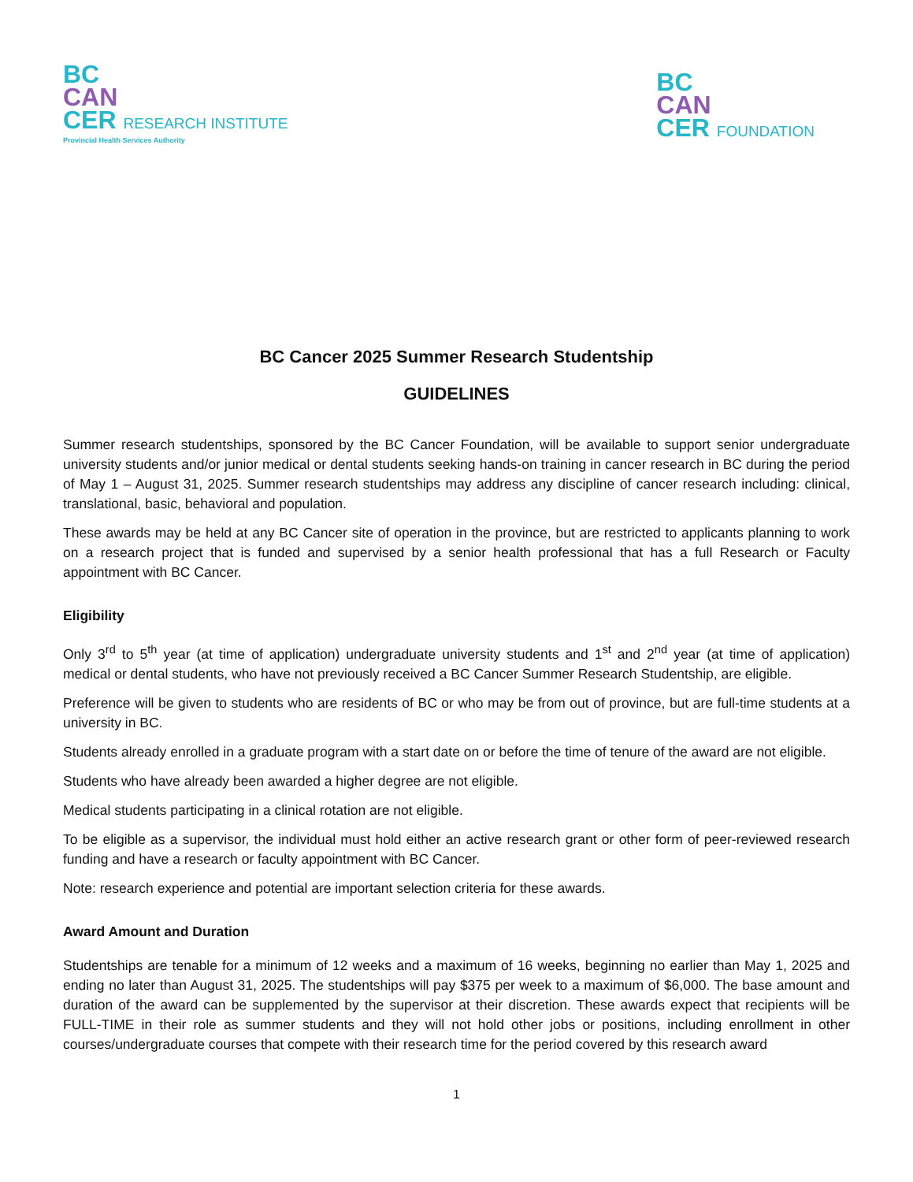BC
CAN
CER RESEARCH INSTITUTE
Provincial Health Services Authority
BC
CAN
CER FOUNDATION
BC Cancer 2025 Summer Research Studentship
GUIDELINES
Summer research studentships, sponsored by the BC Cancer Foundation, will be available to support senior undergraduate university students and/or junior medical or dental students seeking hands-on training in cancer research in BC during the period of May 1 – August 31, 2025. Summer research studentships may address any discipline of cancer research including: clinical, translational, basic, behavioral and population.
These awards may be held at any BC Cancer site of operation in the province, but are restricted to applicants planning to work on a research project that is funded and supervised by a senior health professional that has a full Research or Faculty appointment with BC Cancer.
Eligibility
Only 3<sup>rd</sup> to 5<sup>th</sup> year (at time of application) undergraduate university students and 1<sup>st</sup> and 2<sup>nd</sup> year (at time of application) medical or dental students, who have not previously received a BC Cancer Summer Research Studentship, are eligible.
Preference will be given to students who are residents of BC or who may be from out of province, but are full-time students at a university in BC.
Students already enrolled in a graduate program with a start date on or before the time of tenure of the award are not eligible.
Students who have already been awarded a higher degree are not eligible.
Medical students participating in a clinical rotation are not eligible.
To be eligible as a supervisor, the individual must hold either an active research grant or other form of peer-reviewed research funding and have a research or faculty appointment with BC Cancer.
Note: research experience and potential are important selection criteria for these awards.
Award Amount and Duration
Studentships are tenable for a minimum of 12 weeks and a maximum of 16 weeks, beginning no earlier than May 1, 2025 and ending no later than August 31, 2025. The studentships will pay $375 per week to a maximum of $6,000. The base amount and duration of the award can be supplemented by the supervisor at their discretion. These awards expect that recipients will be FULL-TIME in their role as summer students and they will not hold other jobs or positions, including enrollment in other courses/undergraduate courses that compete with their research time for the period covered by this research award
1